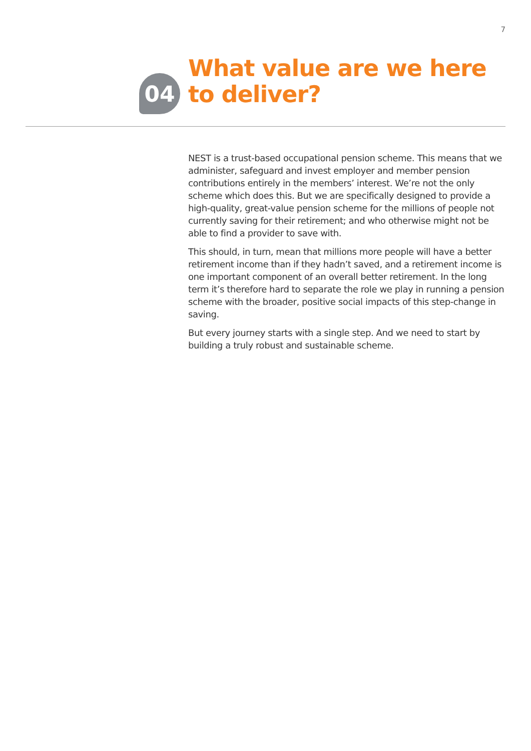7
04
What value are we here
to deliver?
NEST is a trust-based occupational pension scheme. This means that we administer, safeguard and invest employer and member pension contributions entirely in the members’ interest. We’re not the only scheme which does this. But we are specifically designed to provide a high-quality, great-value pension scheme for the millions of people not currently saving for their retirement; and who otherwise might not be able to find a provider to save with.
This should, in turn, mean that millions more people will have a better retirement income than if they hadn’t saved, and a retirement income is one important component of an overall better retirement. In the long term it’s therefore hard to separate the role we play in running a pension scheme with the broader, positive social impacts of this step-change in saving.
But every journey starts with a single step. And we need to start by building a truly robust and sustainable scheme.